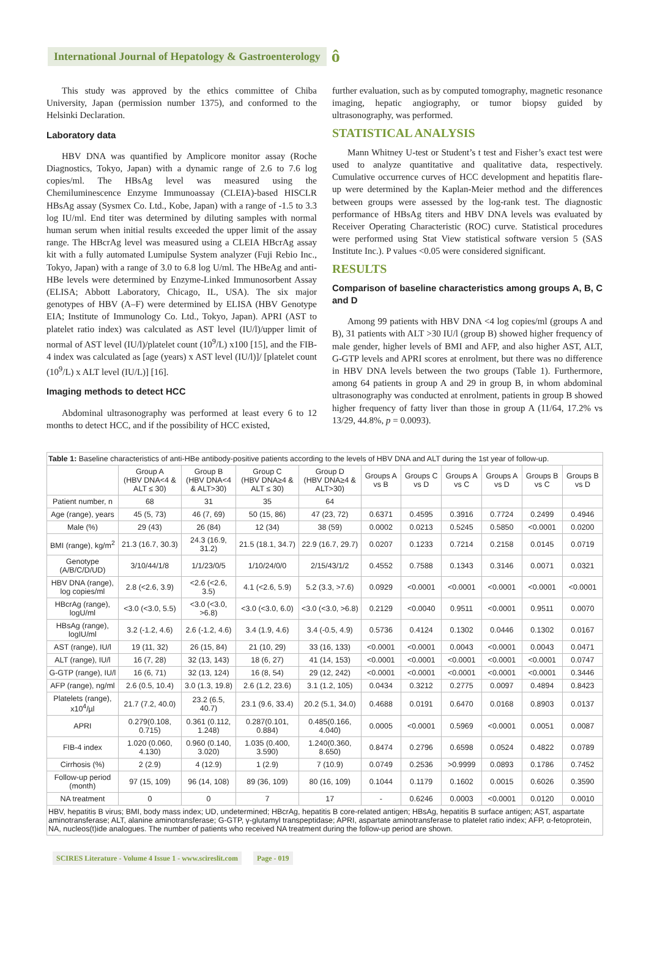International Journal of Hepatology & Gastroenterology ô
This study was approved by the ethics committee of Chiba University, Japan (permission number 1375), and conformed to the Helsinki Declaration.
Laboratory data
HBV DNA was quantified by Amplicore monitor assay (Roche Diagnostics, Tokyo, Japan) with a dynamic range of 2.6 to 7.6 log copies/ml. The HBsAg level was measured using the Chemiluminescence Enzyme Immunoassay (CLEIA)-based HISCLR HBsAg assay (Sysmex Co. Ltd., Kobe, Japan) with a range of -1.5 to 3.3 log IU/ml. End titer was determined by diluting samples with normal human serum when initial results exceeded the upper limit of the assay range. The HBcrAg level was measured using a CLEIA HBcrAg assay kit with a fully automated Lumipulse System analyzer (Fuji Rebio Inc., Tokyo, Japan) with a range of 3.0 to 6.8 log U/ml. The HBeAg and anti-HBe levels were determined by Enzyme-Linked Immunosorbent Assay (ELISA; Abbott Laboratory, Chicago, IL, USA). The six major genotypes of HBV (A–F) were determined by ELISA (HBV Genotype EIA; Institute of Immunology Co. Ltd., Tokyo, Japan). APRI (AST to platelet ratio index) was calculated as AST level (IU/l)/upper limit of normal of AST level (IU/l)/platelet count (10<sup>9</sup>/L) x100 [15], and the FIB-4 index was calculated as [age (years) x AST level (IU/l)]/ [platelet count (10<sup>9</sup>/L) x ALT level (IU/L)] [16].
Imaging methods to detect HCC
Abdominal ultrasonography was performed at least every 6 to 12 months to detect HCC, and if the possibility of HCC existed,
further evaluation, such as by computed tomography, magnetic resonance imaging, hepatic angiography, or tumor biopsy guided by ultrasonography, was performed.
STATISTICAL ANALYSIS
Mann Whitney U-test or Student’s t test and Fisher’s exact test were used to analyze quantitative and qualitative data, respectively. Cumulative occurrence curves of HCC development and hepatitis flare-up were determined by the Kaplan-Meier method and the differences between groups were assessed by the log-rank test. The diagnostic performance of HBsAg titers and HBV DNA levels was evaluated by Receiver Operating Characteristic (ROC) curve. Statistical procedures were performed using Stat View statistical software version 5 (SAS Institute Inc.). P values <0.05 were considered significant.
RESULTS
Comparison of baseline characteristics among groups A, B, C and D
Among 99 patients with HBV DNA <4 log copies/ml (groups A and B), 31 patients with ALT >30 IU/l (group B) showed higher frequency of male gender, higher levels of BMI and AFP, and also higher AST, ALT, G-GTP levels and APRI scores at enrolment, but there was no difference in HBV DNA levels between the two groups (Table 1). Furthermore, among 64 patients in group A and 29 in group B, in whom abdominal ultrasonography was conducted at enrolment, patients in group B showed higher frequency of fatty liver than those in group A (11/64, 17.2% vs 13/29, 44.8%, p = 0.0093).
| Table 1: Baseline characteristics of anti-HBe antibody-positive patients according to the levels of HBV DNA and ALT during the 1st year of follow-up. | | | | | | | | | | |
| | Group A (HBV DNA<4 & ALT ≤ 30) | Group B (HBV DNA<4 & ALT>30) | Group C (HBV DNA≥4 & ALT ≤ 30) | Group D (HBV DNA≥4 & ALT>30) | Groups A vs B | Groups C vs D | Groups A vs C | Groups A vs D | Groups B vs C | Groups B vs D |
| Patient number, n | 68 | 31 | 35 | 64 | | | | | | |
| Age (range), years | 45 (5, 73) | 46 (7, 69) | 50 (15, 86) | 47 (23, 72) | 0.6371 | 0.4595 | 0.3916 | 0.7724 | 0.2499 | 0.4946 |
| Male (%) | 29 (43) | 26 (84) | 12 (34) | 38 (59) | 0.0002 | 0.0213 | 0.5245 | 0.5850 | <0.0001 | 0.0200 |
| BMI (range), kg/m<sup>2</sup> | 21.3 (16.7, 30.3) | 24.3 (16.9, 31.2) | 21.5 (18.1, 34.7) | 22.9 (16.7, 29.7) | 0.0207 | 0.1233 | 0.7214 | 0.2158 | 0.0145 | 0.0719 |
| Genotype (A/B/C/D/UD) | 3/10/44/1/8 | 1/1/23/0/5 | 1/10/24/0/0 | 2/15/43/1/2 | 0.4552 | 0.7588 | 0.1343 | 0.3146 | 0.0071 | 0.0321 |
| HBV DNA (range), log copies/ml | 2.8 (<2.6, 3.9) | <2.6 (<2.6, 3.5) | 4.1 (<2.6, 5.9) | 5.2 (3.3, >7.6) | 0.0929 | <0.0001 | <0.0001 | <0.0001 | <0.0001 | <0.0001 |
| HBcrAg (range), logU/ml | <3.0 (<3.0, 5.5) | <3.0 (<3.0, >6.8) | <3.0 (<3.0, 6.0) | <3.0 (<3.0, >6.8) | 0.2129 | <0.0040 | 0.9511 | <0.0001 | 0.9511 | 0.0070 |
| HBsAg (range), logIU/ml | 3.2 (-1.2, 4.6) | 2.6 (-1.2, 4.6) | 3.4 (1.9, 4.6) | 3.4 (-0.5, 4.9) | 0.5736 | 0.4124 | 0.1302 | 0.0446 | 0.1302 | 0.0167 |
| AST (range), IU/l | 19 (11, 32) | 26 (15, 84) | 21 (10, 29) | 33 (16, 133) | <0.0001 | <0.0001 | 0.0043 | <0.0001 | 0.0043 | 0.0471 |
| ALT (range), IU/l | 16 (7, 28) | 32 (13, 143) | 18 (6, 27) | 41 (14, 153) | <0.0001 | <0.0001 | <0.0001 | <0.0001 | <0.0001 | 0.0747 |
| G-GTP (range), IU/l | 16 (6, 71) | 32 (13, 124) | 16 (8, 54) | 29 (12, 242) | <0.0001 | <0.0001 | <0.0001 | <0.0001 | <0.0001 | 0.3446 |
| AFP (range), ng/ml | 2.6 (0.5, 10.4) | 3.0 (1.3, 19.8) | 2.6 (1.2, 23.6) | 3.1 (1.2, 105) | 0.0434 | 0.3212 | 0.2775 | 0.0097 | 0.4894 | 0.8423 |
| Platelets (range), x10<sup>4</sup>/µl | 21.7 (7.2, 40.0) | 23.2 (6.5, 40.7) | 23.1 (9.6, 33.4) | 20.2 (5.1, 34.0) | 0.4688 | 0.0191 | 0.6470 | 0.0168 | 0.8903 | 0.0137 |
| APRI | 0.279(0.108, 0.715) | 0.361 (0.112, 1.248) | 0.287(0.101, 0.884) | 0.485(0.166, 4.040) | 0.0005 | <0.0001 | 0.5969 | <0.0001 | 0.0051 | 0.0087 |
| FIB-4 index | 1.020 (0.060, 4.130) | 0.960 (0.140, 3.020) | 1.035 (0.400, 3.590) | 1.240(0.360, 8.650) | 0.8474 | 0.2796 | 0.6598 | 0.0524 | 0.4822 | 0.0789 |
| Cirrhosis (%) | 2 (2.9) | 4 (12.9) | 1 (2.9) | 7 (10.9) | 0.0749 | 0.2536 | >0.9999 | 0.0893 | 0.1786 | 0.7452 |
| Follow-up period (month) | 97 (15, 109) | 96 (14, 108) | 89 (36, 109) | 80 (16, 109) | 0.1044 | 0.1179 | 0.1602 | 0.0015 | 0.6026 | 0.3590 |
| NA treatment | 0 | 0 | 7 | 17 | - | 0.6246 | 0.0003 | <0.0001 | 0.0120 | 0.0010 |
| HBV, hepatitis B virus; BMI, body mass index; UD, undetermined; HBcrAg, hepatitis B core-related antigen; HBsAg, hepatitis B surface antigen; AST, aspartate aminotransferase; ALT, alanine aminotransferase; G-GTP, γ-glutamyl transpeptidase; APRI, aspartate aminotransferase to platelet ratio index; AFP, α-fetoprotein, NA, nucleos(t)ide analogues. The number of patients who received NA treatment during the follow-up period are shown. | | | | | | | | | | |
SCIRES Literature - Volume 4 Issue 1 - www.scireslit.com Page - 019